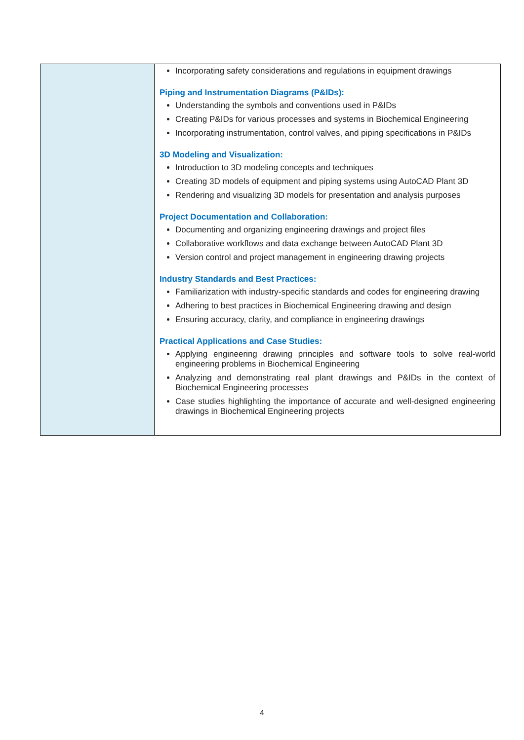| | Incorporating safety considerations and regulations in equipment drawings Piping and Instrumentation Diagrams (P&IDs): Understanding the symbols and conventions used in P&IDs Creating P&IDs for various processes and systems in Biochemical Engineering Incorporating instrumentation, control valves, and piping specifications in P&IDs 3D Modeling and Visualization: Introduction to 3D modeling concepts and techniques Creating 3D models of equipment and piping systems using AutoCAD Plant 3D Rendering and visualizing 3D models for presentation and analysis purposes Project Documentation and Collaboration: Documenting and organizing engineering drawings and project files Collaborative workflows and data exchange between AutoCAD Plant 3D Version control and project management in engineering drawing projects Industry Standards and Best Practices: Familiarization with industry-specific standards and codes for engineering drawing Adhering to best practices in Biochemical Engineering drawing and design Ensuring accuracy, clarity, and compliance in engineering drawings Practical Applications and Case Studies: Applying engineering drawing principles and software tools to solve real-world engineering problems in Biochemical Engineering Analyzing and demonstrating real plant drawings and P&IDs in the context of Biochemical Engineering processes Case studies highlighting the importance of accurate and well-designed engineering drawings in Biochemical Engineering projects |
4